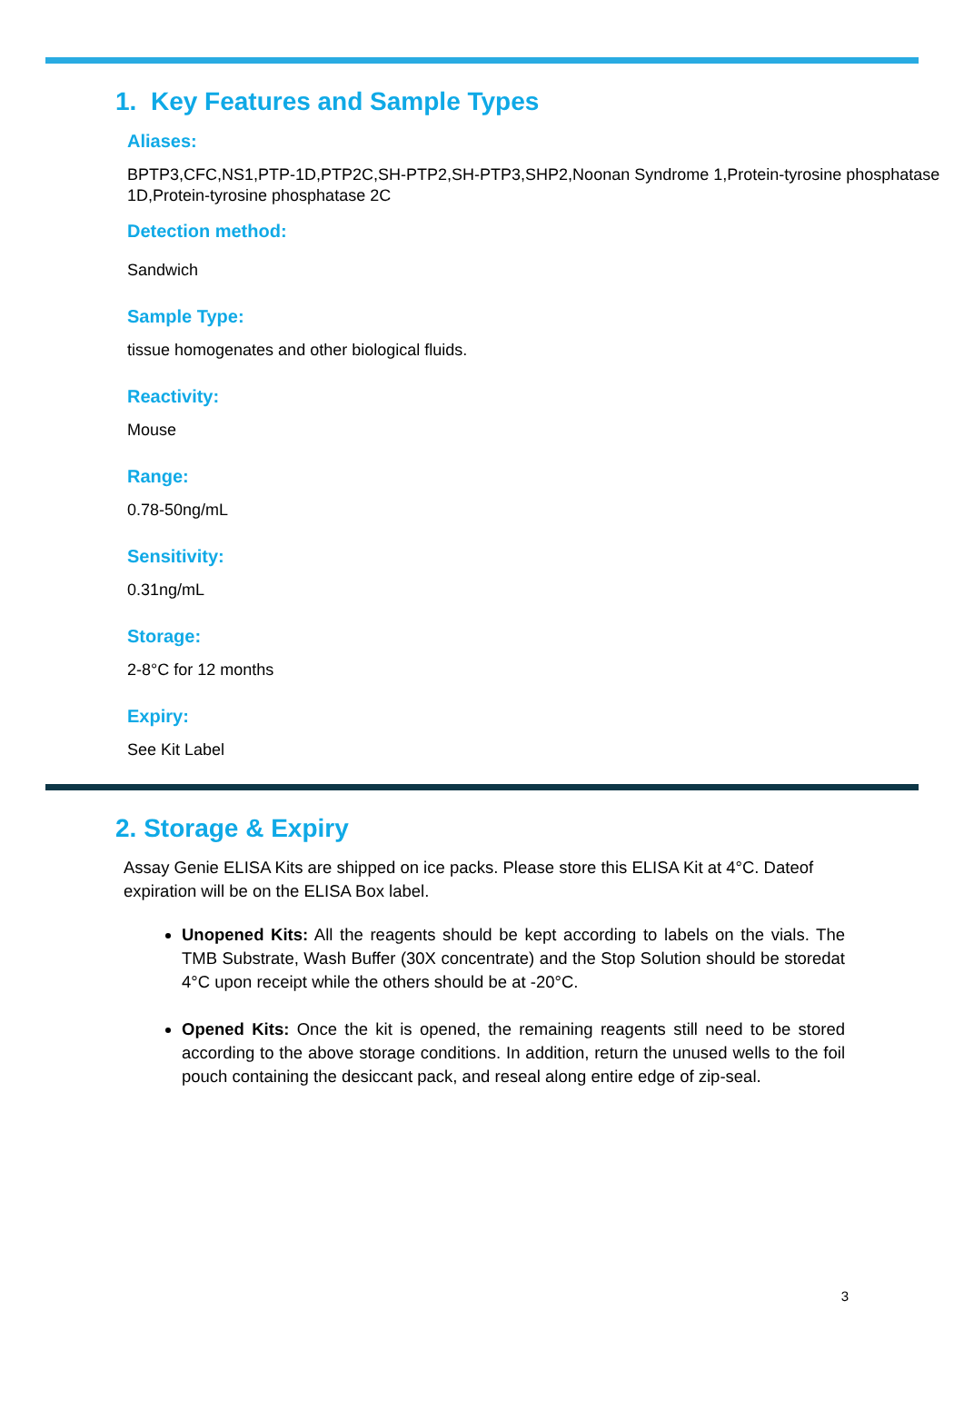1. Key Features and Sample Types
Aliases:
BPTP3,CFC,NS1,PTP-1D,PTP2C,SH-PTP2,SH-PTP3,SHP2,Noonan Syndrome 1,Protein-tyrosine phosphatase 1D,Protein-tyrosine phosphatase 2C
Detection method:
Sandwich
Sample Type:
tissue homogenates and other biological fluids.
Reactivity:
Mouse
Range:
0.78-50ng/mL
Sensitivity:
0.31ng/mL
Storage:
2-8°C for 12 months
Expiry:
See Kit Label
2. Storage & Expiry
Assay Genie ELISA Kits are shipped on ice packs. Please store this ELISA Kit at 4°C. Dateof expiration will be on the ELISA Box label.
Unopened Kits: All the reagents should be kept according to labels on the vials. The TMB Substrate, Wash Buffer (30X concentrate) and the Stop Solution should be storedat 4°C upon receipt while the others should be at -20°C.
Opened Kits: Once the kit is opened, the remaining reagents still need to be stored according to the above storage conditions. In addition, return the unused wells to the foil pouch containing the desiccant pack, and reseal along entire edge of zip-seal.
3